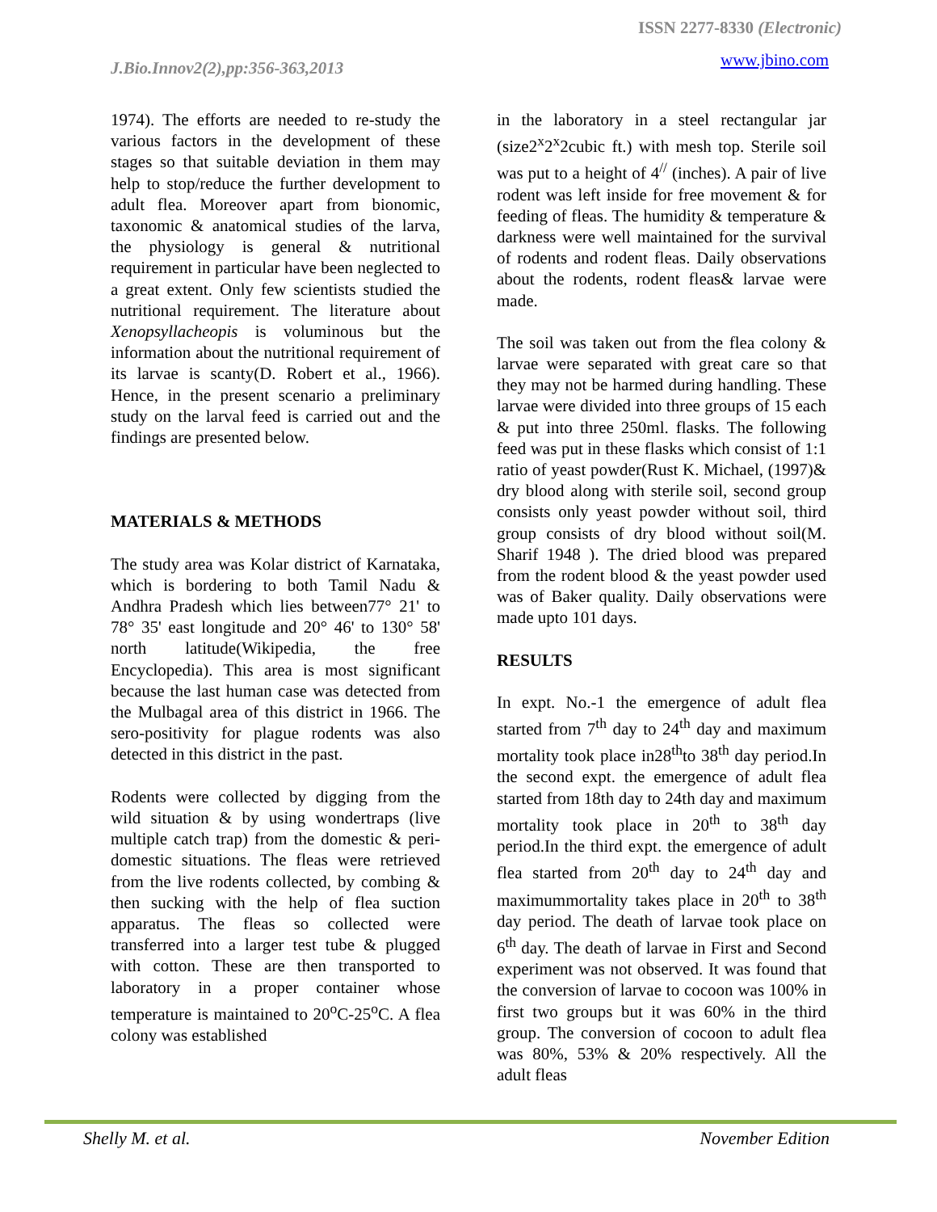ISSN 2277-8330 (Electronic)
J.Bio.Innov2(2),pp:356-363,2013 www.jbino.com
1974). The efforts are needed to re-study the various factors in the development of these stages so that suitable deviation in them may help to stop/reduce the further development to adult flea. Moreover apart from bionomic, taxonomic & anatomical studies of the larva, the physiology is general & nutritional requirement in particular have been neglected to a great extent. Only few scientists studied the nutritional requirement. The literature about Xenopsyllacheopis is voluminous but the information about the nutritional requirement of its larvae is scanty(D. Robert et al., 1966). Hence, in the present scenario a preliminary study on the larval feed is carried out and the findings are presented below.
MATERIALS & METHODS
The study area was Kolar district of Karnataka, which is bordering to both Tamil Nadu & Andhra Pradesh which lies between77° 21' to 78° 35' east longitude and 20° 46' to 130° 58' north latitude(Wikipedia, the free Encyclopedia). This area is most significant because the last human case was detected from the Mulbagal area of this district in 1966. The sero-positivity for plague rodents was also detected in this district in the past.
Rodents were collected by digging from the wild situation & by using wondertraps (live multiple catch trap) from the domestic & peri-domestic situations. The fleas were retrieved from the live rodents collected, by combing & then sucking with the help of flea suction apparatus. The fleas so collected were transferred into a larger test tube & plugged with cotton. These are then transported to laboratory in a proper container whose temperature is maintained to 20<sup>o</sup>C-25<sup>o</sup>C. A flea colony was established
in the laboratory in a steel rectangular jar (size2<sup>x</sup>2<sup>x</sup>2cubic ft.) with mesh top. Sterile soil was put to a height of 4<sup>//</sup> (inches). A pair of live rodent was left inside for free movement & for feeding of fleas. The humidity & temperature & darkness were well maintained for the survival of rodents and rodent fleas. Daily observations about the rodents, rodent fleas& larvae were made.
The soil was taken out from the flea colony & larvae were separated with great care so that they may not be harmed during handling. These larvae were divided into three groups of 15 each & put into three 250ml. flasks. The following feed was put in these flasks which consist of 1:1 ratio of yeast powder(Rust K. Michael, (1997)& dry blood along with sterile soil, second group consists only yeast powder without soil, third group consists of dry blood without soil(M. Sharif 1948 ). The dried blood was prepared from the rodent blood & the yeast powder used was of Baker quality. Daily observations were made upto 101 days.
RESULTS
In expt. No.-1 the emergence of adult flea started from 7<sup>th</sup> day to 24<sup>th</sup> day and maximum mortality took place in28<sup>th</sup>to 38<sup>th</sup> day period.In the second expt. the emergence of adult flea started from 18th day to 24th day and maximum mortality took place in 20<sup>th</sup> to 38<sup>th</sup> day period.In the third expt. the emergence of adult flea started from 20<sup>th</sup> day to 24<sup>th</sup> day and maximummortality takes place in 20<sup>th</sup> to 38<sup>th</sup> day period. The death of larvae took place on 6<sup>th</sup> day. The death of larvae in First and Second experiment was not observed. It was found that the conversion of larvae to cocoon was 100% in first two groups but it was 60% in the third group. The conversion of cocoon to adult flea was 80%, 53% & 20% respectively. All the adult fleas
Shelly M. et al. November Edition